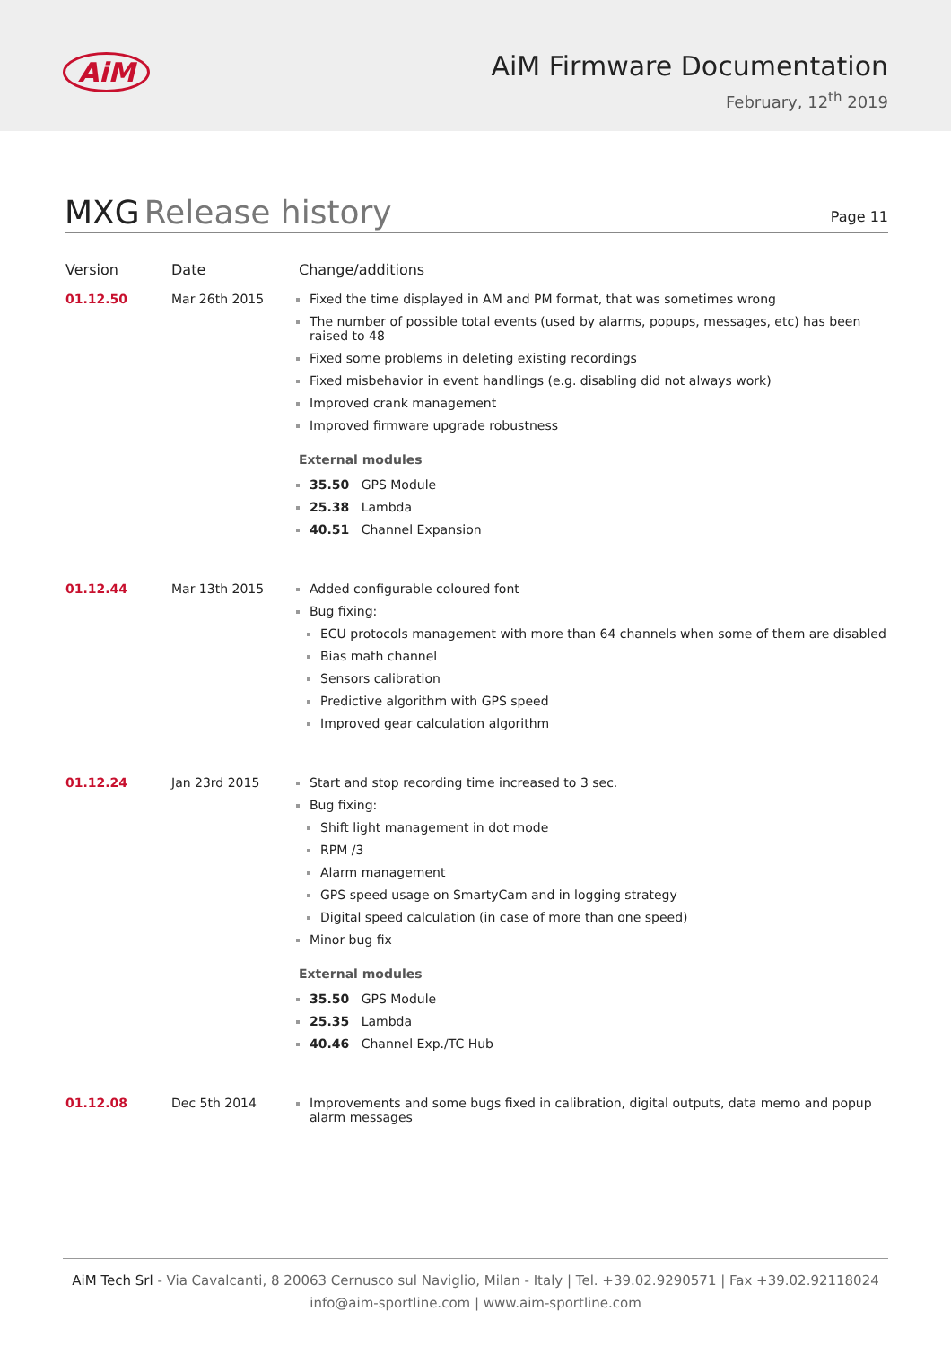AiM
AiM Firmware Documentation
February, 12<sup>th</sup> 2019
MXG Release history
Page 11
| Version | Date | Change/additions |
| --- | --- | --- |
| 01.12.50 | Mar 26th 2015 | Fixed the time displayed in AM and PM format, that was sometimes wrong The number of possible total events (used by alarms, popups, messages, etc) has been raised to 48 Fixed some problems in deleting existing recordings Fixed misbehavior in event handlings (e.g. disabling did not always work) Improved crank management Improved firmware upgrade robustness External modules 35.50 GPS Module 25.38 Lambda 40.51 Channel Expansion |
| 01.12.44 | Mar 13th 2015 | Added configurable coloured font Bug fixing: ECU protocols management with more than 64 channels when some of them are disabled Bias math channel Sensors calibration Predictive algorithm with GPS speed Improved gear calculation algorithm |
| 01.12.24 | Jan 23rd 2015 | Start and stop recording time increased to 3 sec. Bug fixing: Shift light management in dot mode RPM /3 Alarm management GPS speed usage on SmartyCam and in logging strategy Digital speed calculation (in case of more than one speed) Minor bug fix External modules 35.50 GPS Module 25.35 Lambda 40.46 Channel Exp./TC Hub |
| 01.12.08 | Dec 5th 2014 | Improvements and some bugs fixed in calibration, digital outputs, data memo and popup alarm messages |
AiM Tech Srl - Via Cavalcanti, 8 20063 Cernusco sul Naviglio, Milan - Italy | Tel. +39.02.9290571 | Fax +39.02.92118024
info@aim-sportline.com | www.aim-sportline.com